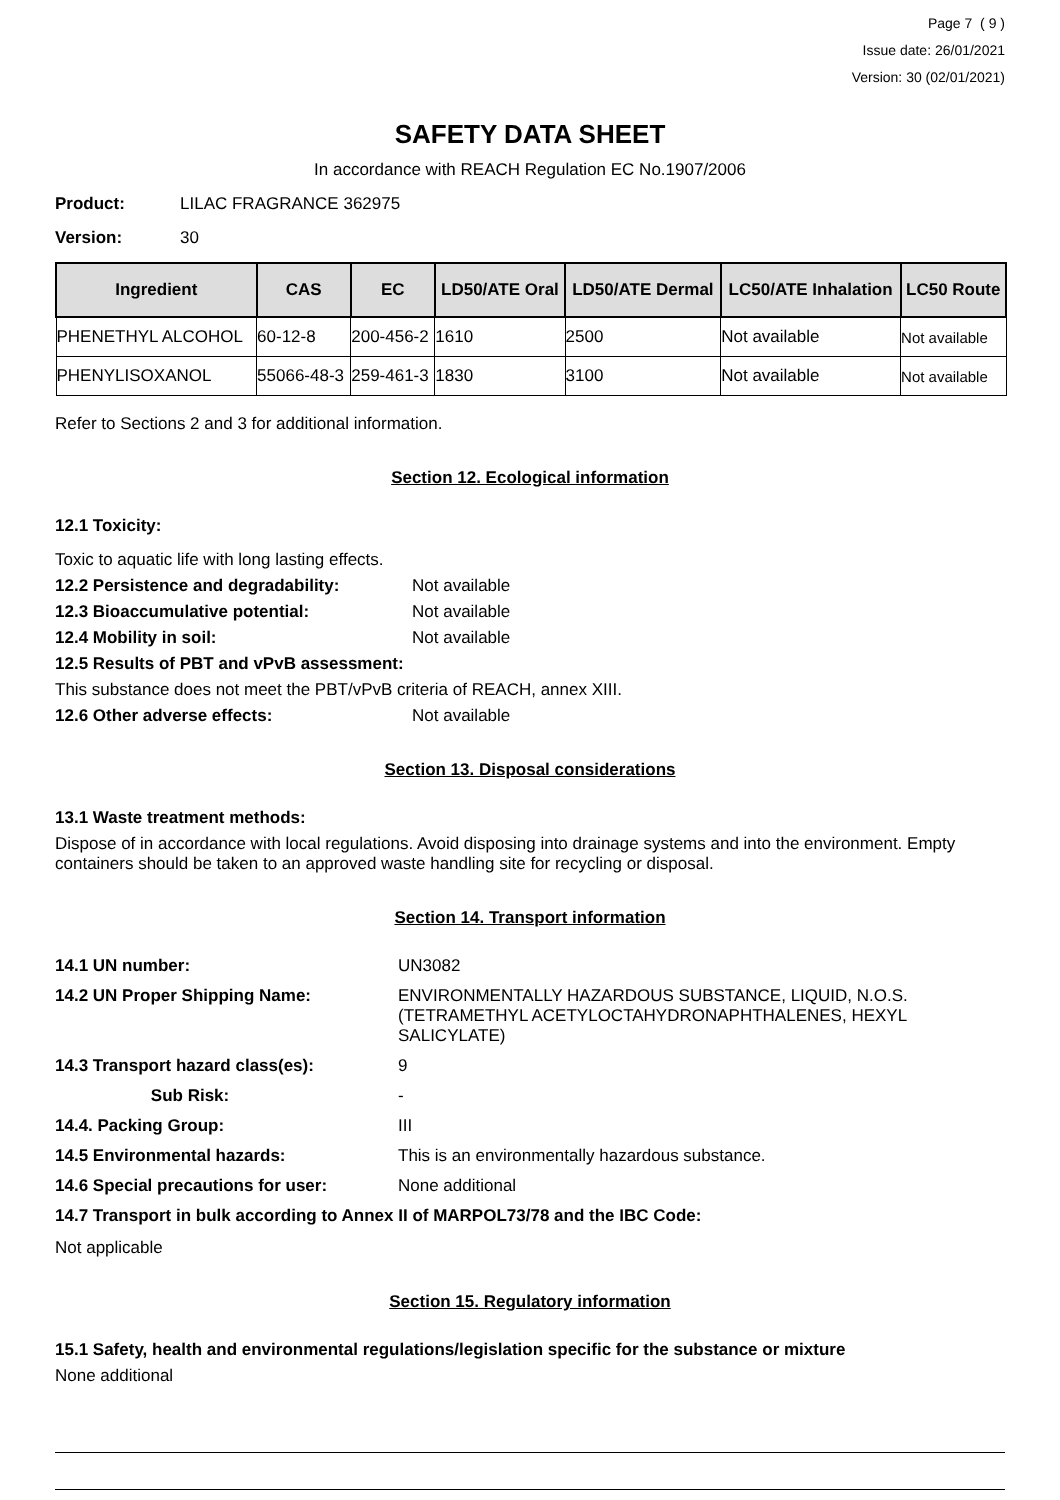Page 7 ( 9 )
Issue date: 26/01/2021
Version: 30 (02/01/2021)
SAFETY DATA SHEET
In accordance with REACH Regulation EC No.1907/2006
Product: LILAC FRAGRANCE 362975
Version: 30
| Ingredient | CAS | EC | LD50/ATE Oral | LD50/ATE Dermal | LC50/ATE Inhalation | LC50 Route |
| --- | --- | --- | --- | --- | --- | --- |
| PHENETHYL ALCOHOL | 60-12-8 | 200-456-2 | 1610 | 2500 | Not available | Not available |
| PHENYLISOXANOL | 55066-48-3 | 259-461-3 | 1830 | 3100 | Not available | Not available |
Refer to Sections 2 and 3 for additional information.
Section 12. Ecological information
12.1 Toxicity:
Toxic to aquatic life with long lasting effects.
12.2 Persistence and degradability: Not available
12.3 Bioaccumulative potential: Not available
12.4 Mobility in soil: Not available
12.5 Results of PBT and vPvB assessment:
This substance does not meet the PBT/vPvB criteria of REACH, annex XIII.
12.6 Other adverse effects: Not available
Section 13. Disposal considerations
13.1 Waste treatment methods:
Dispose of in accordance with local regulations. Avoid disposing into drainage systems and into the environment. Empty containers should be taken to an approved waste handling site for recycling or disposal.
Section 14. Transport information
14.1 UN number: UN3082
14.2 UN Proper Shipping Name: ENVIRONMENTALLY HAZARDOUS SUBSTANCE, LIQUID, N.O.S. (TETRAMETHYL ACETYLOCTAHYDRONAPHTHALENES, HEXYL SALICYLATE)
14.3 Transport hazard class(es): 9
Sub Risk: -
14.4. Packing Group: III
14.5 Environmental hazards: This is an environmentally hazardous substance.
14.6 Special precautions for user: None additional
14.7 Transport in bulk according to Annex II of MARPOL73/78 and the IBC Code:
Not applicable
Section 15. Regulatory information
15.1 Safety, health and environmental regulations/legislation specific for the substance or mixture
None additional